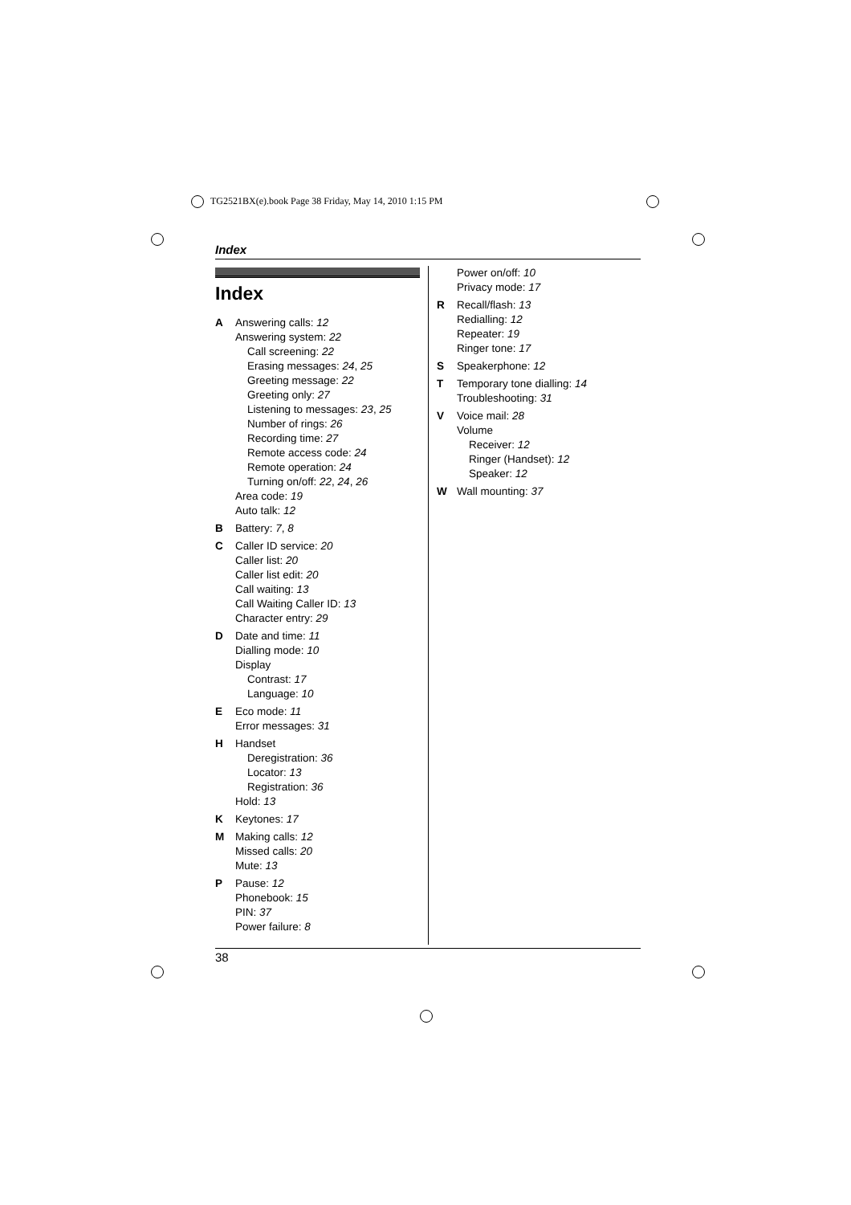TG2521BX(e).book Page 38 Friday, May 14, 2010 1:15 PM
Index
Index
A Answering calls: 12
Answering system: 22
Call screening: 22
Erasing messages: 24, 25
Greeting message: 22
Greeting only: 27
Listening to messages: 23, 25
Number of rings: 26
Recording time: 27
Remote access code: 24
Remote operation: 24
Turning on/off: 22, 24, 26
Area code: 19
Auto talk: 12
B Battery: 7, 8
C Caller ID service: 20
Caller list: 20
Caller list edit: 20
Call waiting: 13
Call Waiting Caller ID: 13
Character entry: 29
D Date and time: 11
Dialling mode: 10
Display
Contrast: 17
Language: 10
E Eco mode: 11
Error messages: 31
H Handset
Deregistration: 36
Locator: 13
Registration: 36
Hold: 13
K Keytones: 17
M Making calls: 12
Missed calls: 20
Mute: 13
P Pause: 12
Phonebook: 15
PIN: 37
Power failure: 8
Power on/off: 10
Privacy mode: 17
R Recall/flash: 13
Redialling: 12
Repeater: 19
Ringer tone: 17
S Speakerphone: 12
T Temporary tone dialling: 14
Troubleshooting: 31
V Voice mail: 28
Volume
Receiver: 12
Ringer (Handset): 12
Speaker: 12
W Wall mounting: 37
38